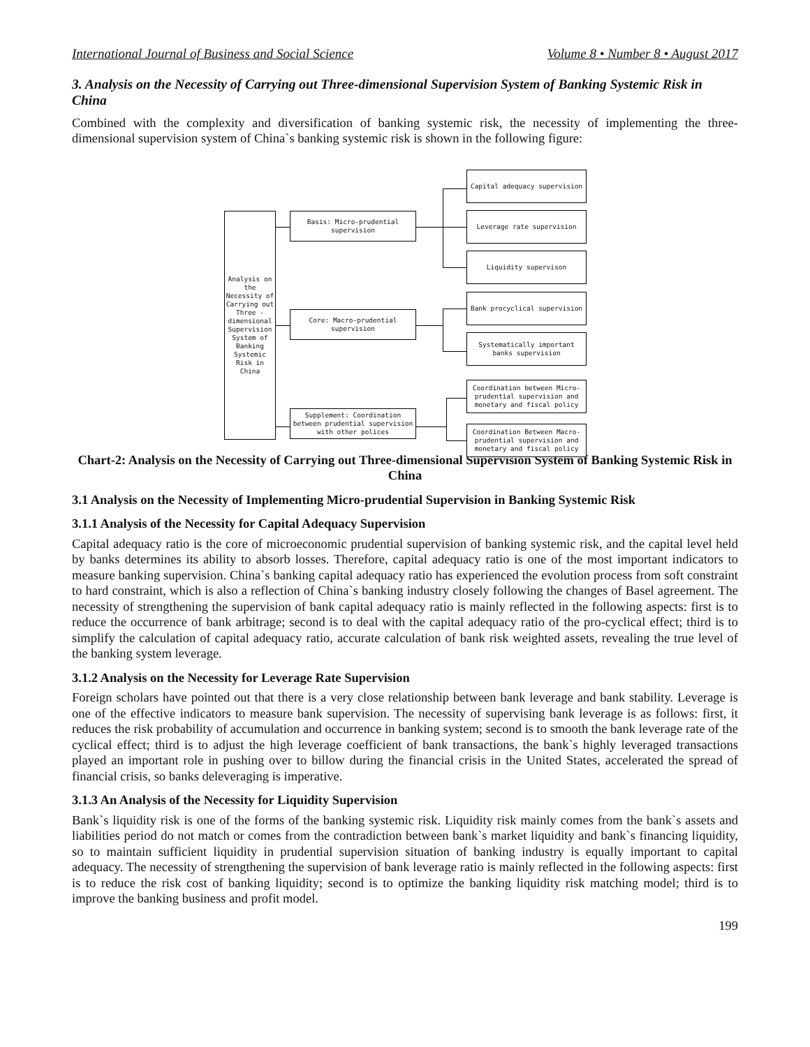International Journal of Business and Social Science Volume 8 • Number 8 • August 2017
3. Analysis on the Necessity of Carrying out Three-dimensional Supervision System of Banking Systemic Risk in China
Combined with the complexity and diversification of banking systemic risk, the necessity of implementing the three-dimensional supervision system of China`s banking systemic risk is shown in the following figure:
Analysis on the Necessity of Carrying out Three - dimensional Supervision System of Banking Systemic Risk in China
Basis: Micro-prudential supervision
Core: Macro-prudential supervision
Supplement: Coordination between prudential supervision with other polices
Capital adequacy supervision
Leverage rate supervision
Liquidity supervison
Bank procyclical supervision
Systematically important banks supervision
Coordination between Micro-prudential supervision and monetary and fiscal policy
Coordination Between Macro-prudential supervision and monetary and fiscal policy
Chart-2: Analysis on the Necessity of Carrying out Three-dimensional Supervision System of Banking Systemic Risk in China
3.1 Analysis on the Necessity of Implementing Micro-prudential Supervision in Banking Systemic Risk
3.1.1 Analysis of the Necessity for Capital Adequacy Supervision
Capital adequacy ratio is the core of microeconomic prudential supervision of banking systemic risk, and the capital level held by banks determines its ability to absorb losses. Therefore, capital adequacy ratio is one of the most important indicators to measure banking supervision. China`s banking capital adequacy ratio has experienced the evolution process from soft constraint to hard constraint, which is also a reflection of China`s banking industry closely following the changes of Basel agreement. The necessity of strengthening the supervision of bank capital adequacy ratio is mainly reflected in the following aspects: first is to reduce the occurrence of bank arbitrage; second is to deal with the capital adequacy ratio of the pro-cyclical effect; third is to simplify the calculation of capital adequacy ratio, accurate calculation of bank risk weighted assets, revealing the true level of the banking system leverage.
3.1.2 Analysis on the Necessity for Leverage Rate Supervision
Foreign scholars have pointed out that there is a very close relationship between bank leverage and bank stability. Leverage is one of the effective indicators to measure bank supervision. The necessity of supervising bank leverage is as follows: first, it reduces the risk probability of accumulation and occurrence in banking system; second is to smooth the bank leverage rate of the cyclical effect; third is to adjust the high leverage coefficient of bank transactions, the bank`s highly leveraged transactions played an important role in pushing over to billow during the financial crisis in the United States, accelerated the spread of financial crisis, so banks deleveraging is imperative.
3.1.3 An Analysis of the Necessity for Liquidity Supervision
Bank`s liquidity risk is one of the forms of the banking systemic risk. Liquidity risk mainly comes from the bank`s assets and liabilities period do not match or comes from the contradiction between bank`s market liquidity and bank`s financing liquidity, so to maintain sufficient liquidity in prudential supervision situation of banking industry is equally important to capital adequacy. The necessity of strengthening the supervision of bank leverage ratio is mainly reflected in the following aspects: first is to reduce the risk cost of banking liquidity; second is to optimize the banking liquidity risk matching model; third is to improve the banking business and profit model.
199